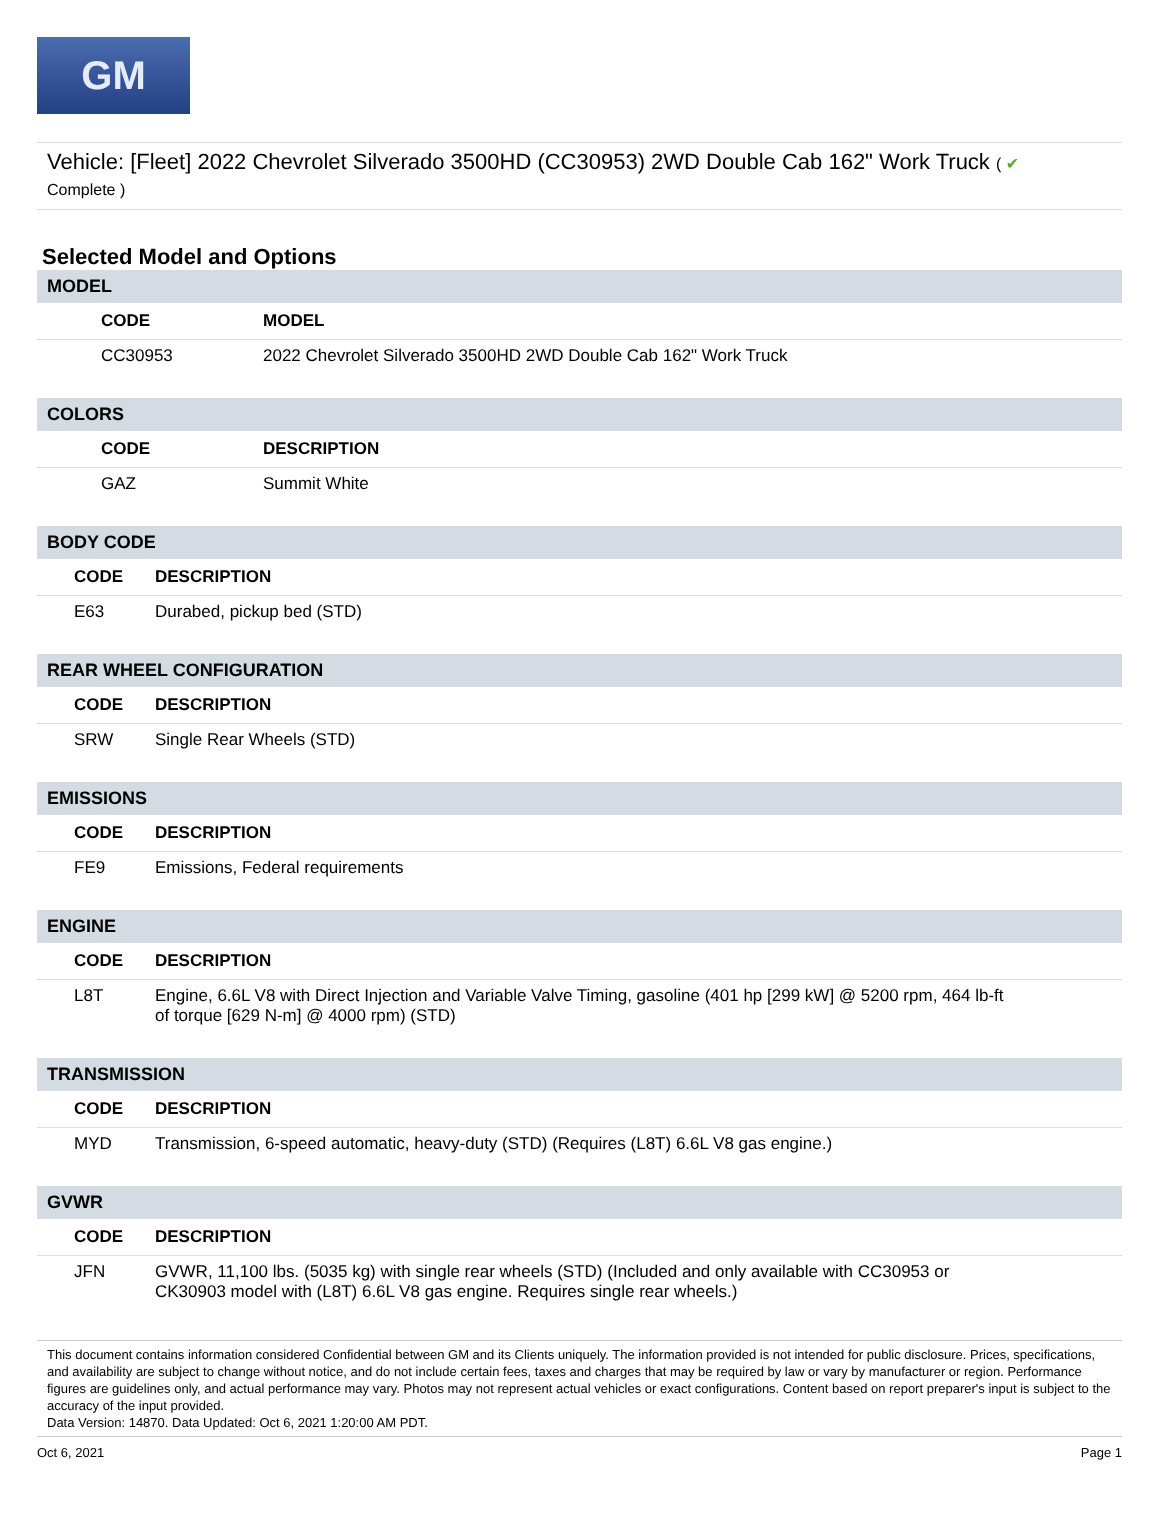GM
Vehicle: [Fleet] 2022 Chevrolet Silverado 3500HD (CC30953) 2WD Double Cab 162" Work Truck ( ✔
Complete )
Selected Model and Options
MODEL
| | CODE | MODEL |
| --- | --- | --- |
| | CC30953 | 2022 Chevrolet Silverado 3500HD 2WD Double Cab 162" Work Truck |
COLORS
| | CODE | DESCRIPTION |
| --- | --- | --- |
| | GAZ | Summit White |
BODY CODE
| | CODE | DESCRIPTION |
| --- | --- | --- |
| | E63 | Durabed, pickup bed (STD) |
REAR WHEEL CONFIGURATION
| | CODE | DESCRIPTION |
| --- | --- | --- |
| | SRW | Single Rear Wheels (STD) |
EMISSIONS
| | CODE | DESCRIPTION |
| --- | --- | --- |
| | FE9 | Emissions, Federal requirements |
ENGINE
| | CODE | DESCRIPTION |
| --- | --- | --- |
| | L8T | Engine, 6.6L V8 with Direct Injection and Variable Valve Timing, gasoline (401 hp [299 kW] @ 5200 rpm, 464 lb-ft of torque [629 N-m] @ 4000 rpm) (STD) |
TRANSMISSION
| | CODE | DESCRIPTION |
| --- | --- | --- |
| | MYD | Transmission, 6-speed automatic, heavy-duty (STD) (Requires (L8T) 6.6L V8 gas engine.) |
GVWR
| | CODE | DESCRIPTION |
| --- | --- | --- |
| | JFN | GVWR, 11,100 lbs. (5035 kg) with single rear wheels (STD) (Included and only available with CC30953 or CK30903 model with (L8T) 6.6L V8 gas engine. Requires single rear wheels.) |
This document contains information considered Confidential between GM and its Clients uniquely. The information provided is not intended for public disclosure. Prices, specifications, and availability are subject to change without notice, and do not include certain fees, taxes and charges that may be required by law or vary by manufacturer or region. Performance figures are guidelines only, and actual performance may vary. Photos may not represent actual vehicles or exact configurations. Content based on report preparer's input is subject to the accuracy of the input provided.
Data Version: 14870. Data Updated: Oct 6, 2021 1:20:00 AM PDT.
Oct 6, 2021 Page 1